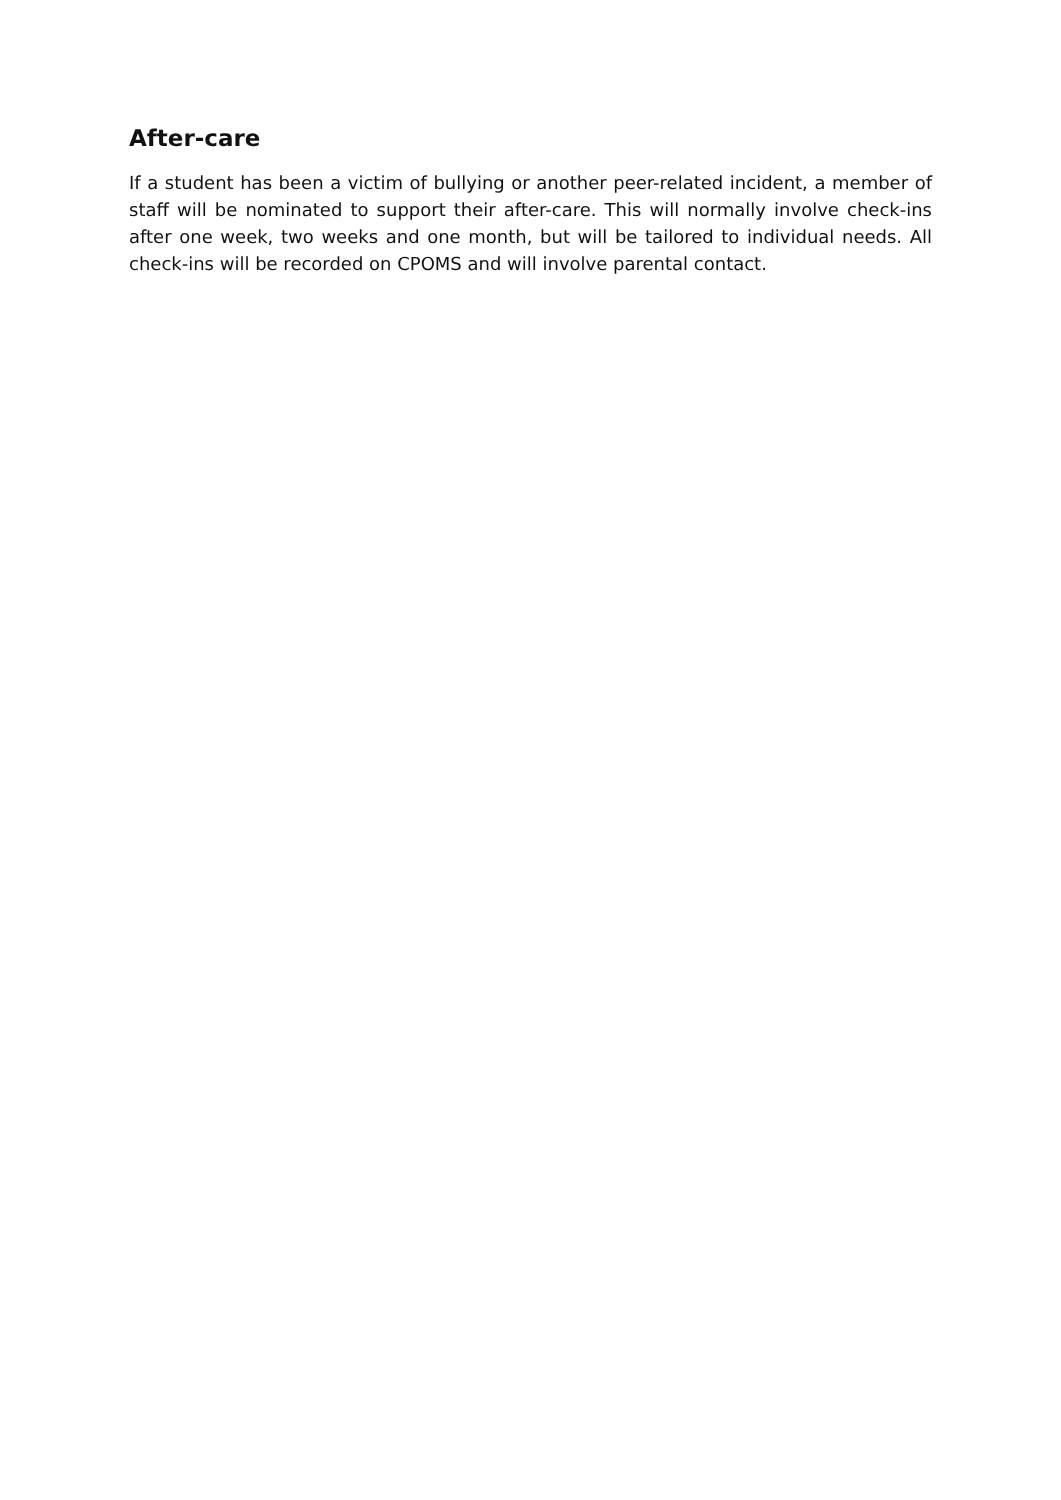After-care
If a student has been a victim of bullying or another peer-related incident, a member of staff will be nominated to support their after-care. This will normally involve check-ins after one week, two weeks and one month, but will be tailored to individual needs. All check-ins will be recorded on CPOMS and will involve parental contact.